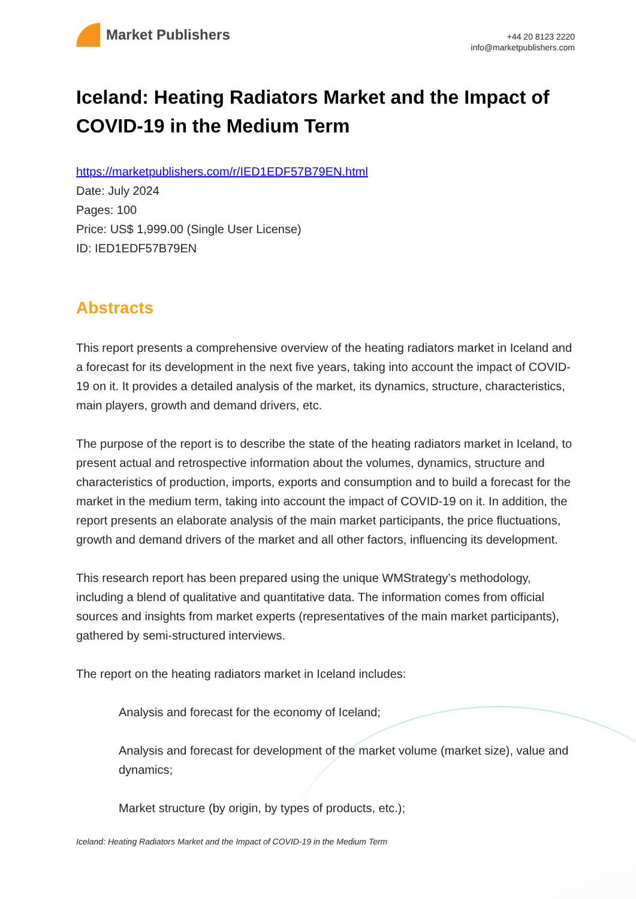Market Publishers
+44 20 8123 2220
info@marketpublishers.com
Iceland: Heating Radiators Market and the Impact of COVID-19 in the Medium Term
https://marketpublishers.com/r/IED1EDF57B79EN.html
Date: July 2024
Pages: 100
Price: US$ 1,999.00 (Single User License)
ID: IED1EDF57B79EN
Abstracts
This report presents a comprehensive overview of the heating radiators market in Iceland and a forecast for its development in the next five years, taking into account the impact of COVID-19 on it. It provides a detailed analysis of the market, its dynamics, structure, characteristics, main players, growth and demand drivers, etc.
The purpose of the report is to describe the state of the heating radiators market in Iceland, to present actual and retrospective information about the volumes, dynamics, structure and characteristics of production, imports, exports and consumption and to build a forecast for the market in the medium term, taking into account the impact of COVID-19 on it. In addition, the report presents an elaborate analysis of the main market participants, the price fluctuations, growth and demand drivers of the market and all other factors, influencing its development.
This research report has been prepared using the unique WMStrategy’s methodology, including a blend of qualitative and quantitative data. The information comes from official sources and insights from market experts (representatives of the main market participants), gathered by semi-structured interviews.
The report on the heating radiators market in Iceland includes:
Analysis and forecast for the economy of Iceland;
Analysis and forecast for development of the market volume (market size), value and dynamics;
Market structure (by origin, by types of products, etc.);
Iceland: Heating Radiators Market and the Impact of COVID-19 in the Medium Term